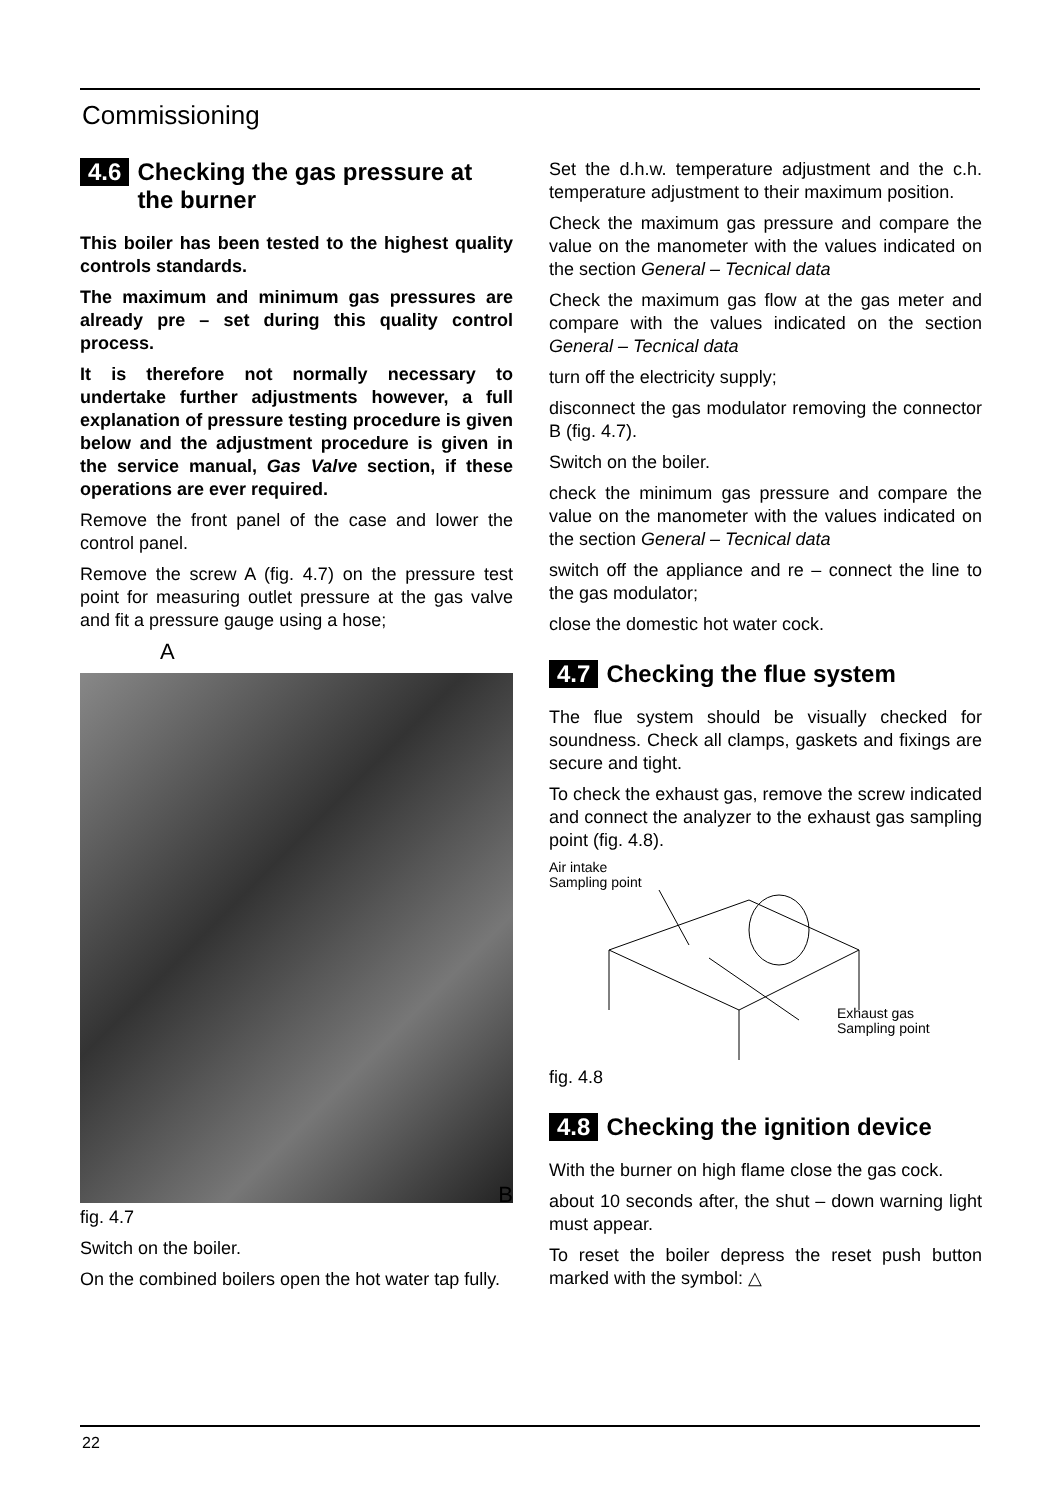Commissioning
4.6 Checking the gas pressure at the burner
This boiler has been tested to the highest quality controls standards.
The maximum and minimum gas pressures are already pre – set during this quality control process.
It is therefore not normally necessary to undertake further adjustments however, a full explanation of pressure testing procedure is given below and the adjustment procedure is given in the service manual, Gas Valve section, if these operations are ever required.
Remove the front panel of the case and lower the control panel.
Remove the screw A (fig. 4.7) on the pressure test point for measuring outlet pressure at the gas valve and fit a pressure gauge using a hose;
A
B
fig. 4.7
Switch on the boiler.
On the combined boilers open the hot water tap fully.
Set the d.h.w. temperature adjustment and the c.h. temperature adjustment to their maximum position.
Check the maximum gas pressure and compare the value on the manometer with the values indicated on the section General – Tecnical data
Check the maximum gas flow at the gas meter and compare with the values indicated on the section General – Tecnical data
turn off the electricity supply;
disconnect the gas modulator removing the connector B (fig. 4.7).
Switch on the boiler.
check the minimum gas pressure and compare the value on the manometer with the values indicated on the section General – Tecnical data
switch off the appliance and re – connect the line to the gas modulator;
close the domestic hot water cock.
4.7 Checking the flue system
The flue system should be visually checked for soundness. Check all clamps, gaskets and fixings are secure and tight.
To check the exhaust gas, remove the screw indicated and connect the analyzer to the exhaust gas sampling point (fig. 4.8).
Air intake
Sampling point
Exhaust gas
Sampling point
fig. 4.8
4.8 Checking the ignition device
With the burner on high flame close the gas cock.
about 10 seconds after, the shut – down warning light must appear.
To reset the boiler depress the reset push button marked with the symbol: △
22